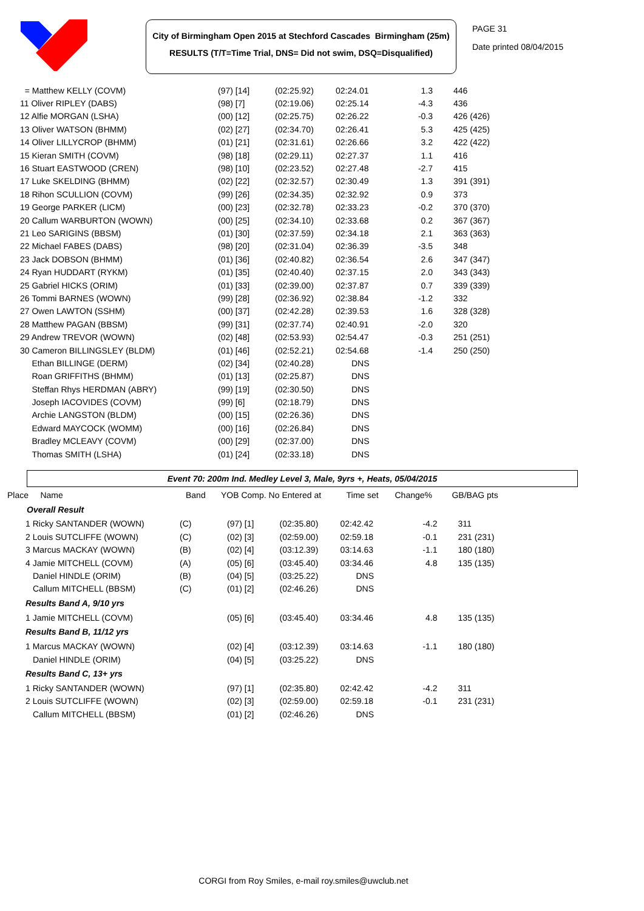City of Birmingham Open 2015 at Stechford Cascades Birmingham (25m)
RESULTS (T/T=Time Trial, DNS= Did not swim, DSQ=Disqualified)
PAGE 31
Date printed 08/04/2015
| = Matthew KELLY (COVM) | (97) [14] | (02:25.92) | 02:24.01 | 1.3 | 446 |
| 11 Oliver RIPLEY (DABS) | (98) [7] | (02:19.06) | 02:25.14 | -4.3 | 436 |
| 12 Alfie MORGAN (LSHA) | (00) [12] | (02:25.75) | 02:26.22 | -0.3 | 426 (426) |
| 13 Oliver WATSON (BHMM) | (02) [27] | (02:34.70) | 02:26.41 | 5.3 | 425 (425) |
| 14 Oliver LILLYCROP (BHMM) | (01) [21] | (02:31.61) | 02:26.66 | 3.2 | 422 (422) |
| 15 Kieran SMITH (COVM) | (98) [18] | (02:29.11) | 02:27.37 | 1.1 | 416 |
| 16 Stuart EASTWOOD (CREN) | (98) [10] | (02:23.52) | 02:27.48 | -2.7 | 415 |
| 17 Luke SKELDING (BHMM) | (02) [22] | (02:32.57) | 02:30.49 | 1.3 | 391 (391) |
| 18 Rihon SCULLION (COVM) | (99) [26] | (02:34.35) | 02:32.92 | 0.9 | 373 |
| 19 George PARKER (LICM) | (00) [23] | (02:32.78) | 02:33.23 | -0.2 | 370 (370) |
| 20 Callum WARBURTON (WOWN) | (00) [25] | (02:34.10) | 02:33.68 | 0.2 | 367 (367) |
| 21 Leo SARIGINS (BBSM) | (01) [30] | (02:37.59) | 02:34.18 | 2.1 | 363 (363) |
| 22 Michael FABES (DABS) | (98) [20] | (02:31.04) | 02:36.39 | -3.5 | 348 |
| 23 Jack DOBSON (BHMM) | (01) [36] | (02:40.82) | 02:36.54 | 2.6 | 347 (347) |
| 24 Ryan HUDDART (RYKM) | (01) [35] | (02:40.40) | 02:37.15 | 2.0 | 343 (343) |
| 25 Gabriel HICKS (ORIM) | (01) [33] | (02:39.00) | 02:37.87 | 0.7 | 339 (339) |
| 26 Tommi BARNES (WOWN) | (99) [28] | (02:36.92) | 02:38.84 | -1.2 | 332 |
| 27 Owen LAWTON (SSHM) | (00) [37] | (02:42.28) | 02:39.53 | 1.6 | 328 (328) |
| 28 Matthew PAGAN (BBSM) | (99) [31] | (02:37.74) | 02:40.91 | -2.0 | 320 |
| 29 Andrew TREVOR (WOWN) | (02) [48] | (02:53.93) | 02:54.47 | -0.3 | 251 (251) |
| 30 Cameron BILLINGSLEY (BLDM) | (01) [46] | (02:52.21) | 02:54.68 | -1.4 | 250 (250) |
| Ethan BILLINGE (DERM) | (02) [34] | (02:40.28) | DNS | | |
| Roan GRIFFITHS (BHMM) | (01) [13] | (02:25.87) | DNS | | |
| Steffan Rhys HERDMAN (ABRY) | (99) [19] | (02:30.50) | DNS | | |
| Joseph IACOVIDES (COVM) | (99) [6] | (02:18.79) | DNS | | |
| Archie LANGSTON (BLDM) | (00) [15] | (02:26.36) | DNS | | |
| Edward MAYCOCK (WOMM) | (00) [16] | (02:26.84) | DNS | | |
| Bradley MCLEAVY (COVM) | (00) [29] | (02:37.00) | DNS | | |
| Thomas SMITH (LSHA) | (01) [24] | (02:33.18) | DNS | | |
Event 70: 200m Ind. Medley Level 3, Male, 9yrs +, Heats, 05/04/2015
| Place Name | Band | YOB Comp. No | Entered at | Time set | Change% | GB/BAG pts |
| --- | --- | --- | --- | --- | --- | --- |
| Overall Result | | | | | | |
| 1 Ricky SANTANDER (WOWN) | (C) | (97) [1] | (02:35.80) | 02:42.42 | -4.2 | 311 |
| 2 Louis SUTCLIFFE (WOWN) | (C) | (02) [3] | (02:59.00) | 02:59.18 | -0.1 | 231 (231) |
| 3 Marcus MACKAY (WOWN) | (B) | (02) [4] | (03:12.39) | 03:14.63 | -1.1 | 180 (180) |
| 4 Jamie MITCHELL (COVM) | (A) | (05) [6] | (03:45.40) | 03:34.46 | 4.8 | 135 (135) |
| Daniel HINDLE (ORIM) | (B) | (04) [5] | (03:25.22) | DNS | | |
| Callum MITCHELL (BBSM) | (C) | (01) [2] | (02:46.26) | DNS | | |
| Results Band A, 9/10 yrs | | | | | | |
| 1 Jamie MITCHELL (COVM) | | (05) [6] | (03:45.40) | 03:34.46 | 4.8 | 135 (135) |
| Results Band B, 11/12 yrs | | | | | | |
| 1 Marcus MACKAY (WOWN) | | (02) [4] | (03:12.39) | 03:14.63 | -1.1 | 180 (180) |
| Daniel HINDLE (ORIM) | | (04) [5] | (03:25.22) | DNS | | |
| Results Band C, 13+ yrs | | | | | | |
| 1 Ricky SANTANDER (WOWN) | | (97) [1] | (02:35.80) | 02:42.42 | -4.2 | 311 |
| 2 Louis SUTCLIFFE (WOWN) | | (02) [3] | (02:59.00) | 02:59.18 | -0.1 | 231 (231) |
| Callum MITCHELL (BBSM) | | (01) [2] | (02:46.26) | DNS | | |
CORGI from Roy Smiles, e-mail roy.smiles@uwclub.net